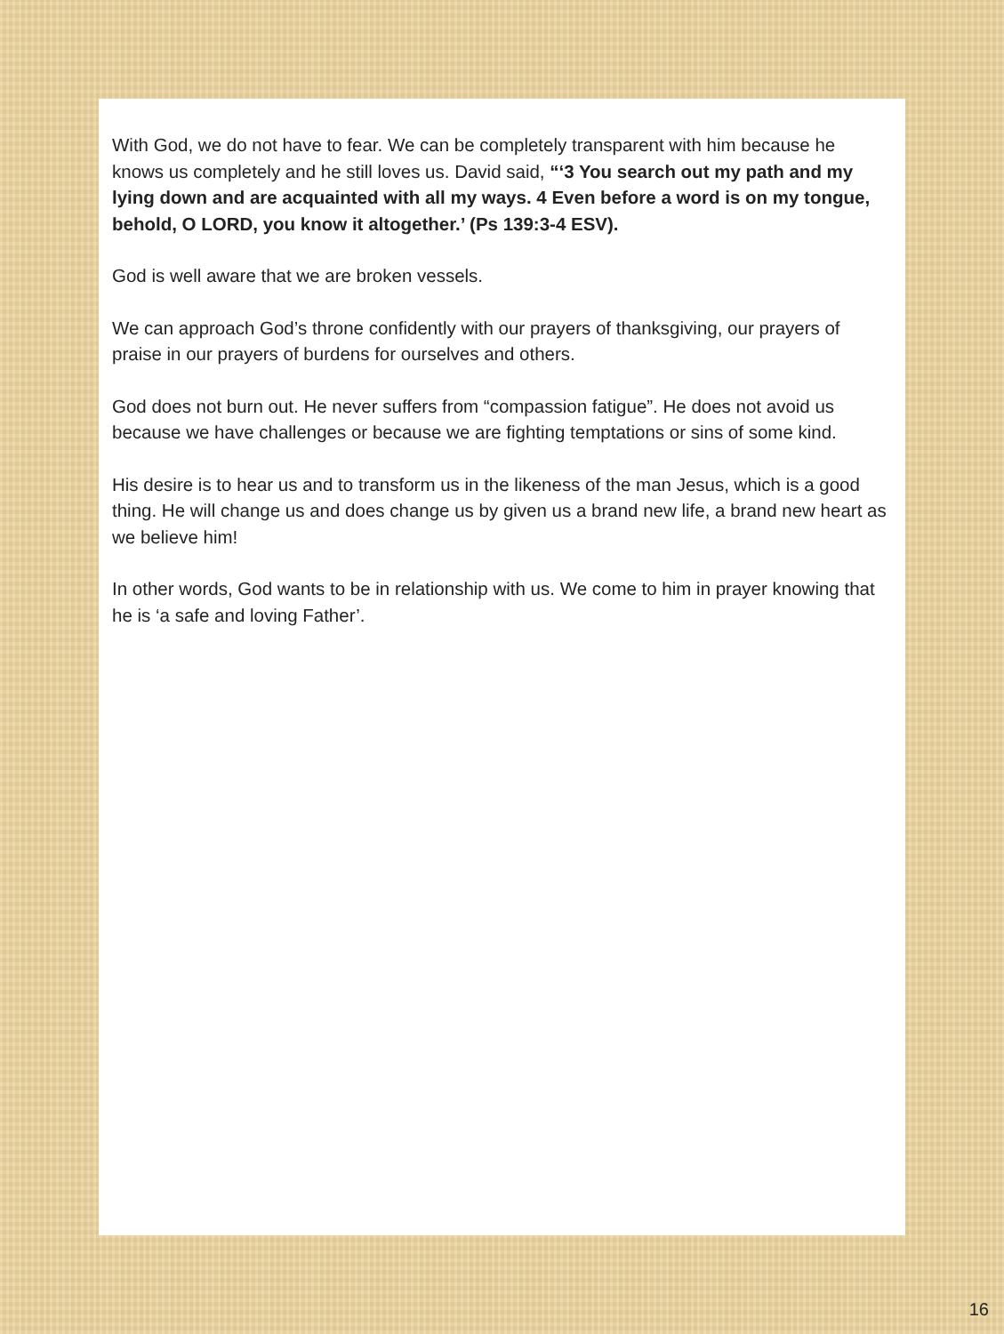With God, we do not have to fear. We can be completely transparent with him because he knows us completely and he still loves us. David said, “‘3 You search out my path and my lying down and are acquainted with all my ways. 4 Even before a word is on my tongue, behold, O LORD, you know it altogether.’ (Ps 139:3-4 ESV).
God is well aware that we are broken vessels.
We can approach God’s throne confidently with our prayers of thanksgiving, our prayers of praise in our prayers of burdens for ourselves and others.
God does not burn out. He never suffers from “compassion fatigue”. He does not avoid us because we have challenges or because we are fighting temptations or sins of some kind.
His desire is to hear us and to transform us in the likeness of the man Jesus, which is a good thing. He will change us and does change us by given us a brand new life, a brand new heart as we believe him!
In other words, God wants to be in relationship with us. We come to him in prayer knowing that he is ‘a safe and loving Father’.
16